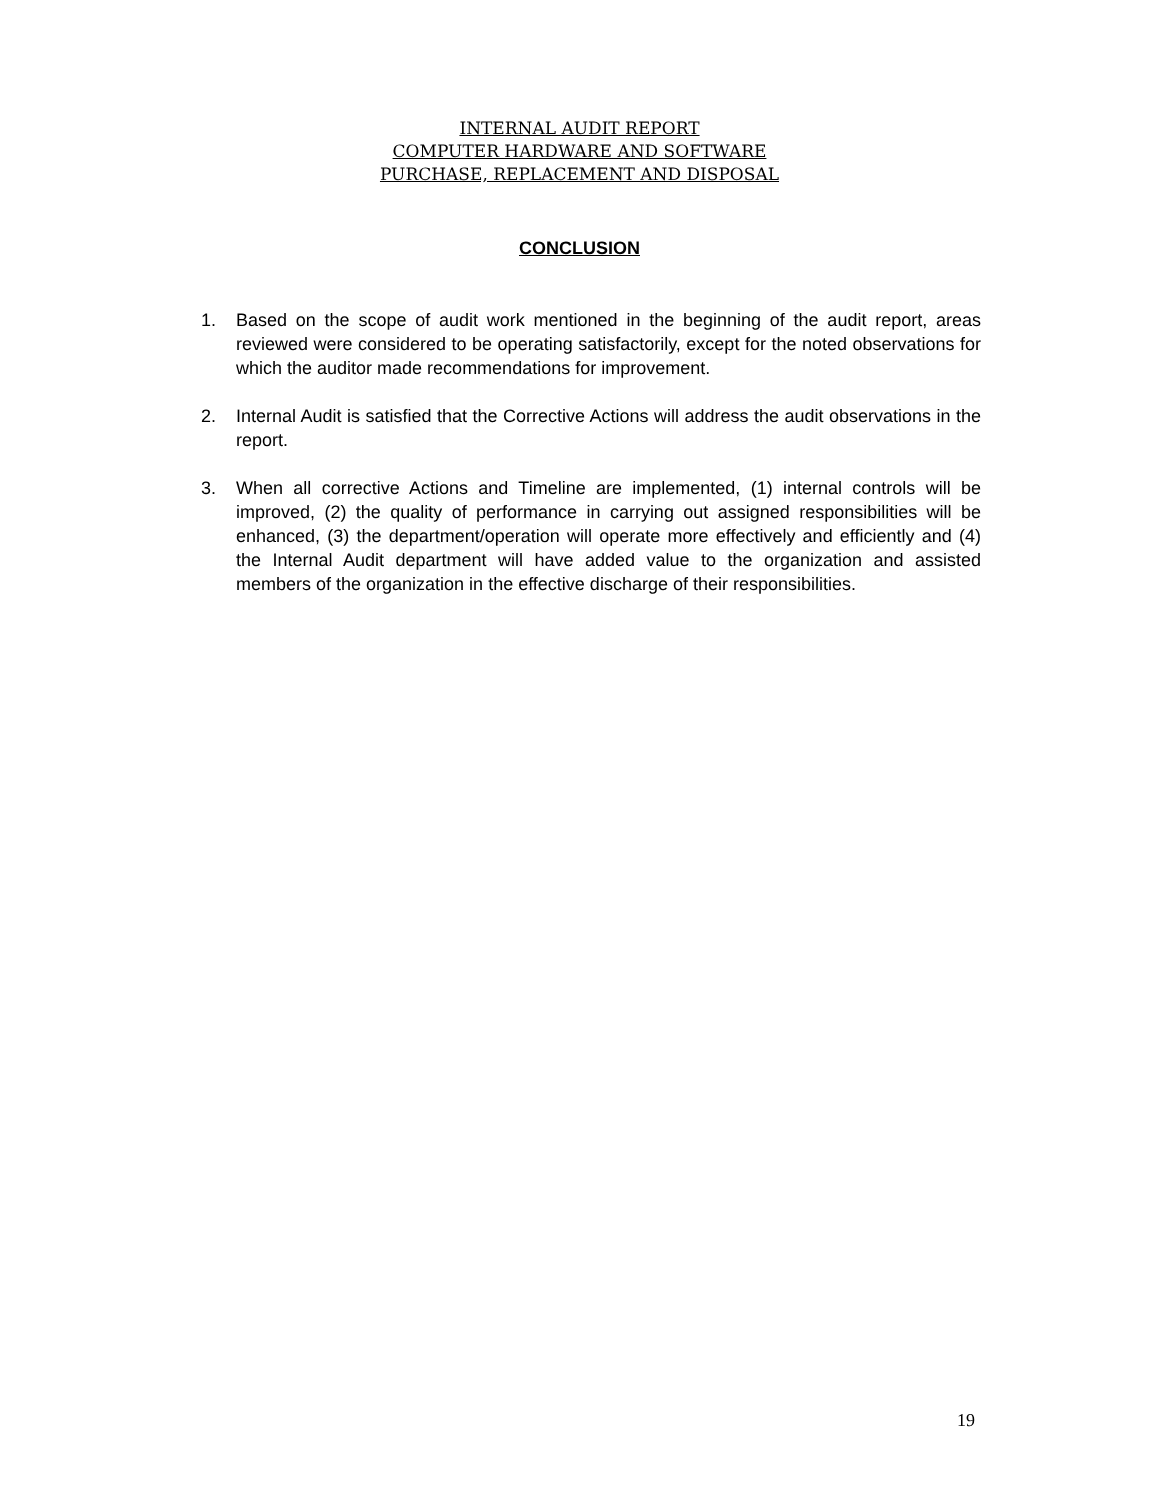INTERNAL AUDIT REPORT
COMPUTER HARDWARE AND SOFTWARE
PURCHASE, REPLACEMENT AND DISPOSAL
CONCLUSION
1. Based on the scope of audit work mentioned in the beginning of the audit report, areas reviewed were considered to be operating satisfactorily, except for the noted observations for which the auditor made recommendations for improvement.
2. Internal Audit is satisfied that the Corrective Actions will address the audit observations in the report.
3. When all corrective Actions and Timeline are implemented, (1) internal controls will be improved, (2) the quality of performance in carrying out assigned responsibilities will be enhanced, (3) the department/operation will operate more effectively and efficiently and (4) the Internal Audit department will have added value to the organization and assisted members of the organization in the effective discharge of their responsibilities.
19